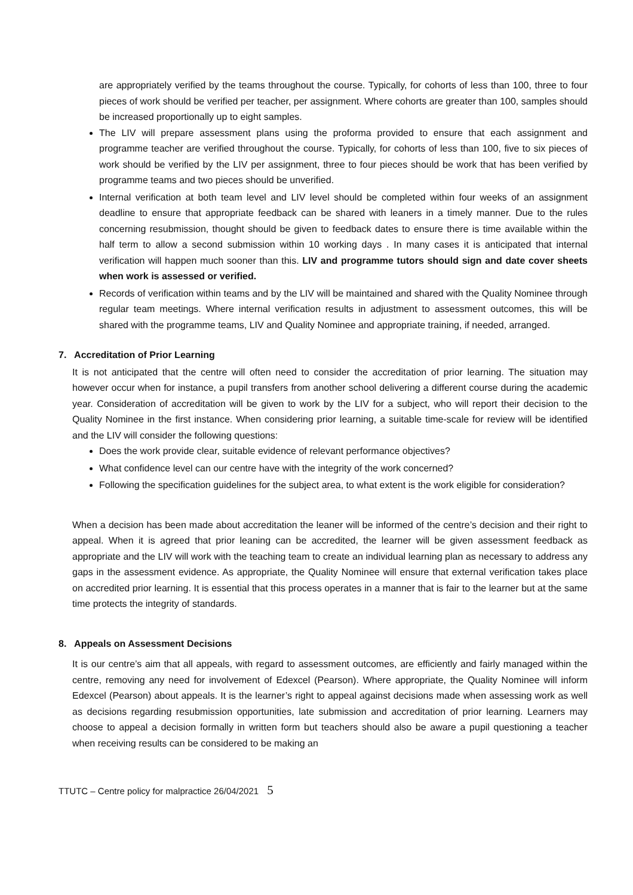are appropriately verified by the teams throughout the course. Typically, for cohorts of less than 100, three to four pieces of work should be verified per teacher, per assignment. Where cohorts are greater than 100, samples should be increased proportionally up to eight samples.
The LIV will prepare assessment plans using the proforma provided to ensure that each assignment and programme teacher are verified throughout the course. Typically, for cohorts of less than 100, five to six pieces of work should be verified by the LIV per assignment, three to four pieces should be work that has been verified by programme teams and two pieces should be unverified.
Internal verification at both team level and LIV level should be completed within four weeks of an assignment deadline to ensure that appropriate feedback can be shared with leaners in a timely manner. Due to the rules concerning resubmission, thought should be given to feedback dates to ensure there is time available within the half term to allow a second submission within 10 working days . In many cases it is anticipated that internal verification will happen much sooner than this. LIV and programme tutors should sign and date cover sheets when work is assessed or verified.
Records of verification within teams and by the LIV will be maintained and shared with the Quality Nominee through regular team meetings. Where internal verification results in adjustment to assessment outcomes, this will be shared with the programme teams, LIV and Quality Nominee and appropriate training, if needed, arranged.
7. Accreditation of Prior Learning
It is not anticipated that the centre will often need to consider the accreditation of prior learning. The situation may however occur when for instance, a pupil transfers from another school delivering a different course during the academic year. Consideration of accreditation will be given to work by the LIV for a subject, who will report their decision to the Quality Nominee in the first instance. When considering prior learning, a suitable time-scale for review will be identified and the LIV will consider the following questions:
Does the work provide clear, suitable evidence of relevant performance objectives?
What confidence level can our centre have with the integrity of the work concerned?
Following the specification guidelines for the subject area, to what extent is the work eligible for consideration?
When a decision has been made about accreditation the leaner will be informed of the centre’s decision and their right to appeal. When it is agreed that prior leaning can be accredited, the learner will be given assessment feedback as appropriate and the LIV will work with the teaching team to create an individual learning plan as necessary to address any gaps in the assessment evidence. As appropriate, the Quality Nominee will ensure that external verification takes place on accredited prior learning. It is essential that this process operates in a manner that is fair to the learner but at the same time protects the integrity of standards.
8. Appeals on Assessment Decisions
It is our centre’s aim that all appeals, with regard to assessment outcomes, are efficiently and fairly managed within the centre, removing any need for involvement of Edexcel (Pearson). Where appropriate, the Quality Nominee will inform Edexcel (Pearson) about appeals. It is the learner’s right to appeal against decisions made when assessing work as well as decisions regarding resubmission opportunities, late submission and accreditation of prior learning. Learners may choose to appeal a decision formally in written form but teachers should also be aware a pupil questioning a teacher when receiving results can be considered to be making an
TTUTC – Centre policy for malpractice 26/04/2021 5